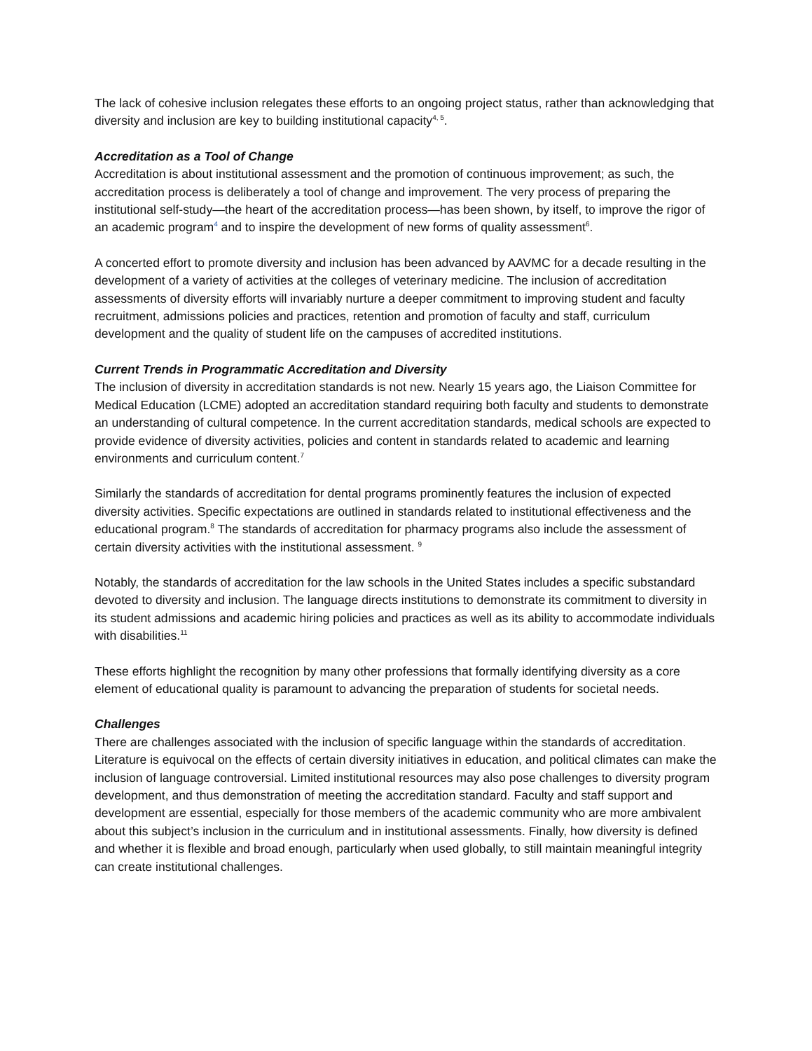The lack of cohesive inclusion relegates these efforts to an ongoing project status, rather than acknowledging that diversity and inclusion are key to building institutional capacity<sup>4, 5</sup>.
Accreditation as a Tool of Change
Accreditation is about institutional assessment and the promotion of continuous improvement; as such, the accreditation process is deliberately a tool of change and improvement. The very process of preparing the institutional self-study—the heart of the accreditation process—has been shown, by itself, to improve the rigor of an academic program<sup>4</sup> and to inspire the development of new forms of quality assessment<sup>6</sup>.
A concerted effort to promote diversity and inclusion has been advanced by AAVMC for a decade resulting in the development of a variety of activities at the colleges of veterinary medicine. The inclusion of accreditation assessments of diversity efforts will invariably nurture a deeper commitment to improving student and faculty recruitment, admissions policies and practices, retention and promotion of faculty and staff, curriculum development and the quality of student life on the campuses of accredited institutions.
Current Trends in Programmatic Accreditation and Diversity
The inclusion of diversity in accreditation standards is not new. Nearly 15 years ago, the Liaison Committee for Medical Education (LCME) adopted an accreditation standard requiring both faculty and students to demonstrate an understanding of cultural competence. In the current accreditation standards, medical schools are expected to provide evidence of diversity activities, policies and content in standards related to academic and learning environments and curriculum content.<sup>7</sup>
Similarly the standards of accreditation for dental programs prominently features the inclusion of expected diversity activities. Specific expectations are outlined in standards related to institutional effectiveness and the educational program.<sup>8</sup> The standards of accreditation for pharmacy programs also include the assessment of certain diversity activities with the institutional assessment. <sup>9</sup>
Notably, the standards of accreditation for the law schools in the United States includes a specific substandard devoted to diversity and inclusion. The language directs institutions to demonstrate its commitment to diversity in its student admissions and academic hiring policies and practices as well as its ability to accommodate individuals with disabilities.<sup>11</sup>
These efforts highlight the recognition by many other professions that formally identifying diversity as a core element of educational quality is paramount to advancing the preparation of students for societal needs.
Challenges
There are challenges associated with the inclusion of specific language within the standards of accreditation. Literature is equivocal on the effects of certain diversity initiatives in education, and political climates can make the inclusion of language controversial. Limited institutional resources may also pose challenges to diversity program development, and thus demonstration of meeting the accreditation standard. Faculty and staff support and development are essential, especially for those members of the academic community who are more ambivalent about this subject’s inclusion in the curriculum and in institutional assessments. Finally, how diversity is defined and whether it is flexible and broad enough, particularly when used globally, to still maintain meaningful integrity can create institutional challenges.